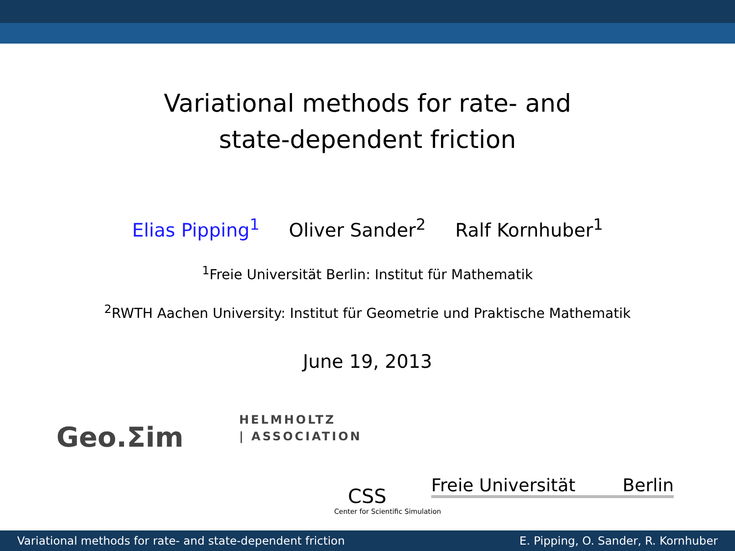Variational methods for rate- and
state-dependent friction
Elias Pipping<sup>1</sup> Oliver Sander<sup>2</sup> Ralf Kornhuber<sup>1</sup>
<sup>1</sup> Freie Universität Berlin: Institut für Mathematik
<sup>2</sup> RWTH Aachen University: Institut für Geometrie und Praktische Mathematik
June 19, 2013
Geo.Σim
HELMHOLTZ
| ASSOCIATION
CSS
Center for Scientific Simulation
Freie Universität Berlin
Variational methods for rate- and state-dependent friction E. Pipping, O. Sander, R. Kornhuber